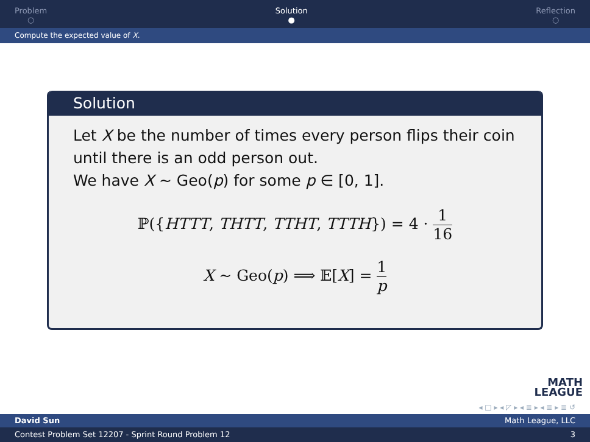Problem
○
Solution
●
Reflection
○
Compute the expected value of X.
Solution
Let X be the number of times every person flips their coin until there is an odd person out.
We have X ∼ Geo(p) for some p ∈ [0, 1].
ℙ({HTTT, THTT, TTHT, TTTH}) = 4 · 1 16
X ∼ Geo(p) ⟹ 𝔼[X] = 1 p
MATH
LEAGUE
◂ □ ▸ ◂ ◸ ▸ ◂ ≣ ▸ ◂ ≣ ▸ ≣ ↺
David Sun Math League, LLC
Contest Problem Set 12207 - Sprint Round Problem 12 3